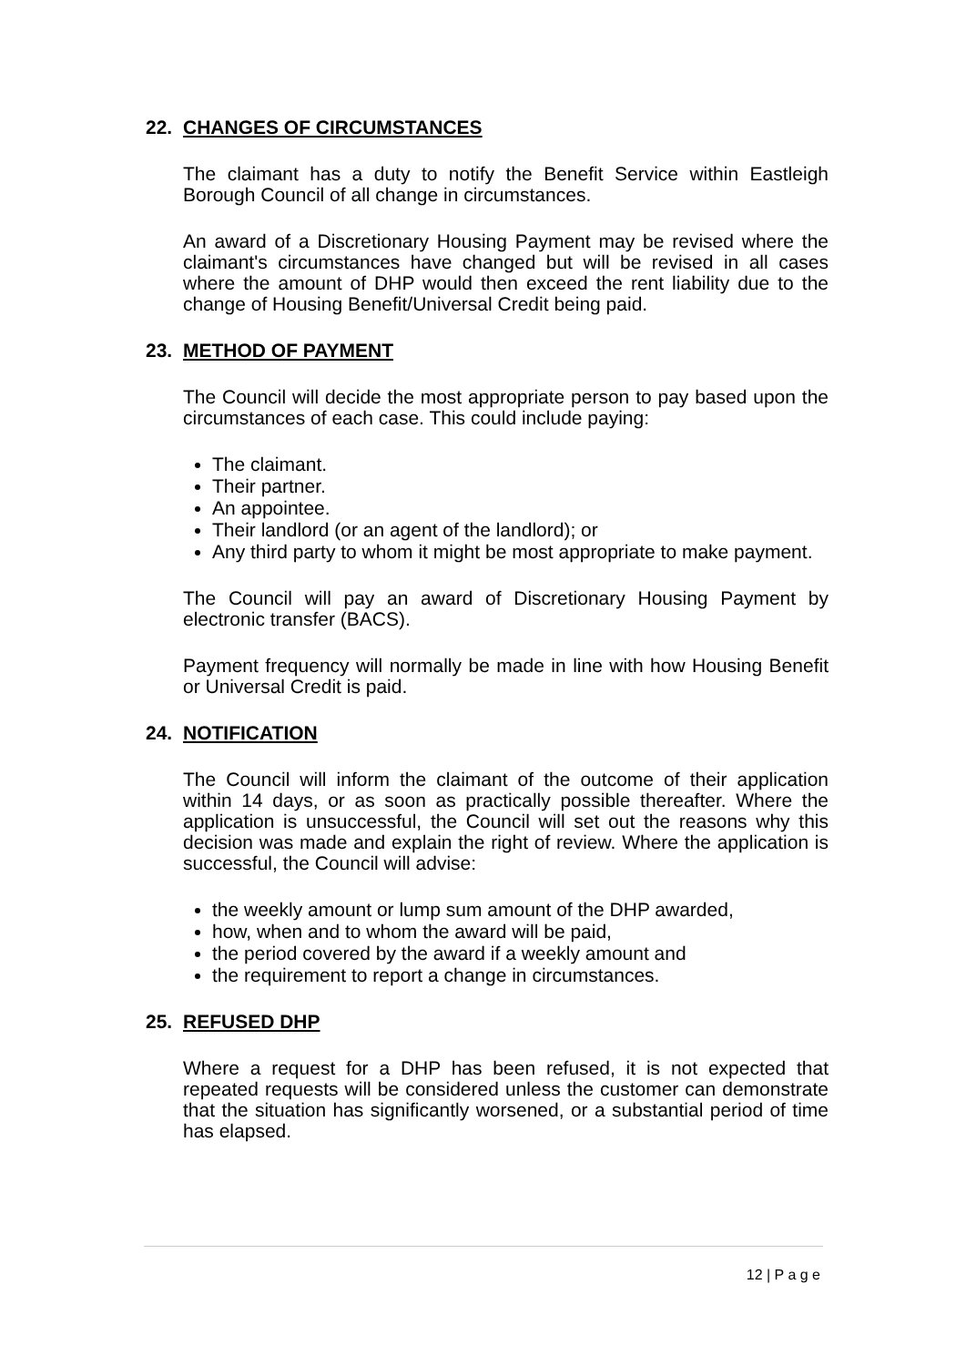22. CHANGES OF CIRCUMSTANCES
The claimant has a duty to notify the Benefit Service within Eastleigh Borough Council of all change in circumstances.
An award of a Discretionary Housing Payment may be revised where the claimant's circumstances have changed but will be revised in all cases where the amount of DHP would then exceed the rent liability due to the change of Housing Benefit/Universal Credit being paid.
23. METHOD OF PAYMENT
The Council will decide the most appropriate person to pay based upon the circumstances of each case. This could include paying:
The claimant.
Their partner.
An appointee.
Their landlord (or an agent of the landlord); or
Any third party to whom it might be most appropriate to make payment.
The Council will pay an award of Discretionary Housing Payment by electronic transfer (BACS).
Payment frequency will normally be made in line with how Housing Benefit or Universal Credit is paid.
24. NOTIFICATION
The Council will inform the claimant of the outcome of their application within 14 days, or as soon as practically possible thereafter. Where the application is unsuccessful, the Council will set out the reasons why this decision was made and explain the right of review. Where the application is successful, the Council will advise:
the weekly amount or lump sum amount of the DHP awarded,
how, when and to whom the award will be paid,
the period covered by the award if a weekly amount and
the requirement to report a change in circumstances.
25. REFUSED DHP
Where a request for a DHP has been refused, it is not expected that repeated requests will be considered unless the customer can demonstrate that the situation has significantly worsened, or a substantial period of time has elapsed.
12 | P a g e